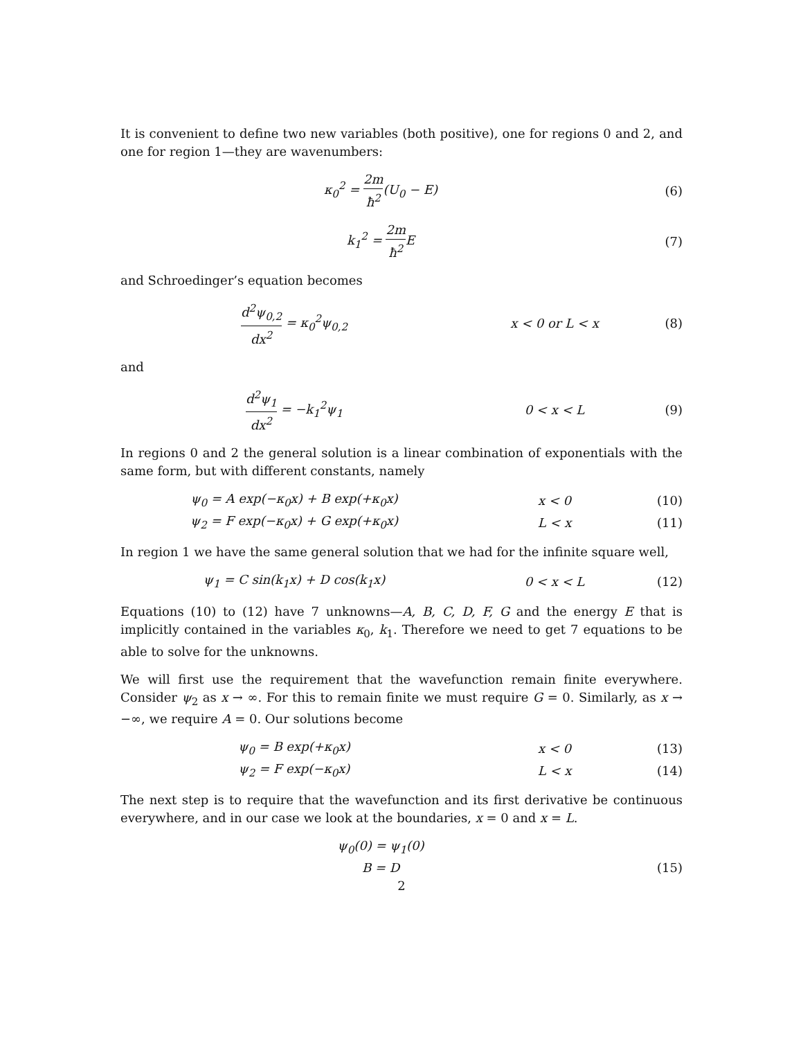It is convenient to define two new variables (both positive), one for regions 0 and 2, and one for region 1—they are wavenumbers:
κ<sub>0</sub><sup>2</sup> = 2m ħ<sup>2</sup>(U<sub>0</sub> − E) (6)
k<sub>1</sub><sup>2</sup> = 2m ħ<sup>2</sup> E (7)
and Schroedinger’s equation becomes
d<sup>2</sup>ψ<sub>0,2</sub> dx<sup>2</sup> = κ<sub>0</sub><sup>2</sup>ψ<sub>0,2</sub> x < 0 or L < x (8)
and
d<sup>2</sup>ψ<sub>1</sub> dx<sup>2</sup> = −k<sub>1</sub><sup>2</sup>ψ<sub>1</sub> 0 < x < L (9)
In regions 0 and 2 the general solution is a linear combination of exponentials with the same form, but with different constants, namely
ψ<sub>0</sub> = A exp(−κ<sub>0</sub>x) + B exp(+κ<sub>0</sub>x) x < 0 (10)
ψ<sub>2</sub> = F exp(−κ<sub>0</sub>x) + G exp(+κ<sub>0</sub>x) L < x (11)
In region 1 we have the same general solution that we had for the infinite square well,
ψ<sub>1</sub> = C sin(k<sub>1</sub>x) + D cos(k<sub>1</sub>x) 0 < x < L (12)
Equations (10) to (12) have 7 unknowns—A, B, C, D, F, G and the energy E that is implicitly contained in the variables κ<sub>0</sub>, k<sub>1</sub>. Therefore we need to get 7 equations to be able to solve for the unknowns.
We will first use the requirement that the wavefunction remain finite everywhere. Consider ψ<sub>2</sub> as x → ∞. For this to remain finite we must require G = 0. Similarly, as x → −∞, we require A = 0. Our solutions become
ψ<sub>0</sub> = B exp(+κ<sub>0</sub>x) x < 0 (13)
ψ<sub>2</sub> = F exp(−κ<sub>0</sub>x) L < x (14)
The next step is to require that the wavefunction and its first derivative be continuous everywhere, and in our case we look at the boundaries, x = 0 and x = L.
ψ<sub>0</sub>(0) = ψ<sub>1</sub>(0)
B = D (15)
2